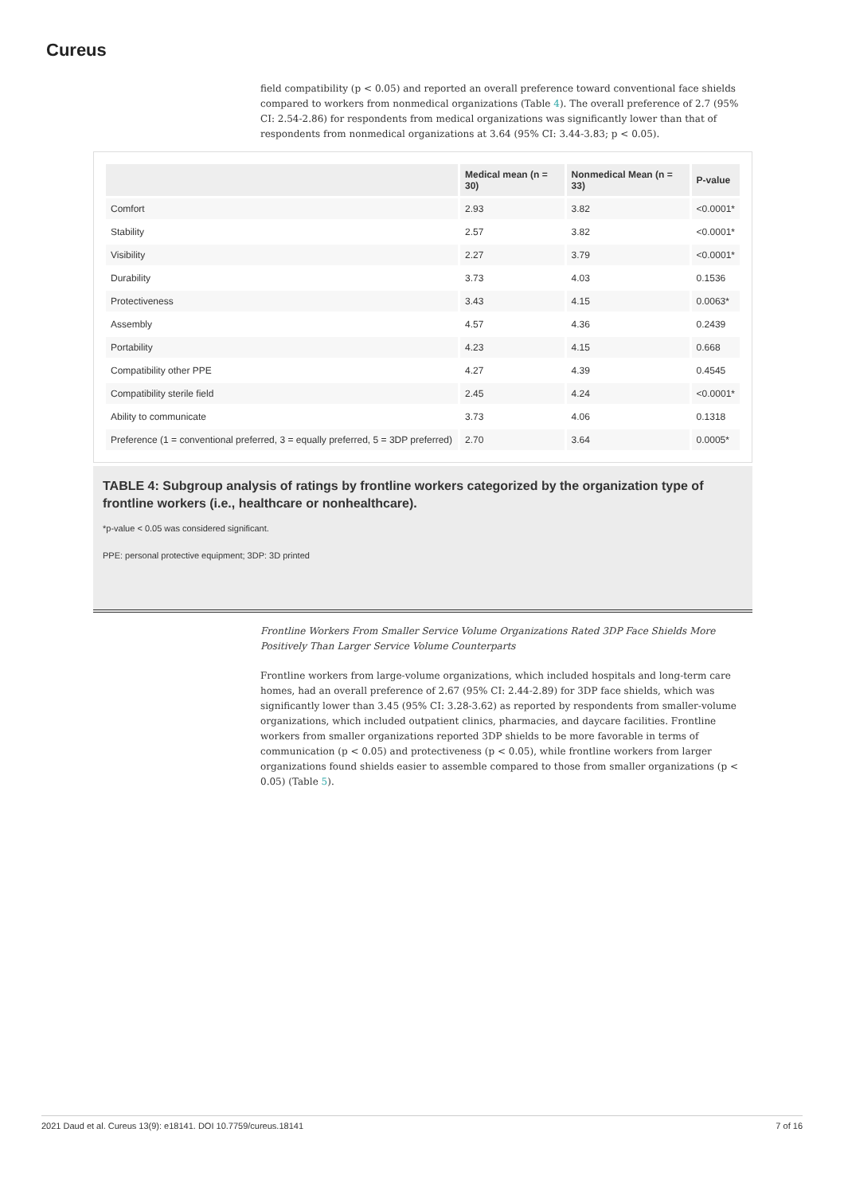Cureus
field compatibility (p < 0.05) and reported an overall preference toward conventional face shields compared to workers from nonmedical organizations (Table 4). The overall preference of 2.7 (95% CI: 2.54-2.86) for respondents from medical organizations was significantly lower than that of respondents from nonmedical organizations at 3.64 (95% CI: 3.44-3.83; p < 0.05).
| | Medical mean (n = 30) | Nonmedical Mean (n = 33) | P-value |
| --- | --- | --- | --- |
| Comfort | 2.93 | 3.82 | <0.0001* |
| Stability | 2.57 | 3.82 | <0.0001* |
| Visibility | 2.27 | 3.79 | <0.0001* |
| Durability | 3.73 | 4.03 | 0.1536 |
| Protectiveness | 3.43 | 4.15 | 0.0063* |
| Assembly | 4.57 | 4.36 | 0.2439 |
| Portability | 4.23 | 4.15 | 0.668 |
| Compatibility other PPE | 4.27 | 4.39 | 0.4545 |
| Compatibility sterile field | 2.45 | 4.24 | <0.0001* |
| Ability to communicate | 3.73 | 4.06 | 0.1318 |
| Preference (1 = conventional preferred, 3 = equally preferred, 5 = 3DP preferred) | 2.70 | 3.64 | 0.0005* |
TABLE 4: Subgroup analysis of ratings by frontline workers categorized by the organization type of frontline workers (i.e., healthcare or nonhealthcare).
*p-value < 0.05 was considered significant.
PPE: personal protective equipment; 3DP: 3D printed
Frontline Workers From Smaller Service Volume Organizations Rated 3DP Face Shields More Positively Than Larger Service Volume Counterparts
Frontline workers from large-volume organizations, which included hospitals and long-term care homes, had an overall preference of 2.67 (95% CI: 2.44-2.89) for 3DP face shields, which was significantly lower than 3.45 (95% CI: 3.28-3.62) as reported by respondents from smaller-volume organizations, which included outpatient clinics, pharmacies, and daycare facilities. Frontline workers from smaller organizations reported 3DP shields to be more favorable in terms of communication (p < 0.05) and protectiveness (p < 0.05), while frontline workers from larger organizations found shields easier to assemble compared to those from smaller organizations (p < 0.05) (Table 5).
2021 Daud et al. Cureus 13(9): e18141. DOI 10.7759/cureus.18141 7 of 16